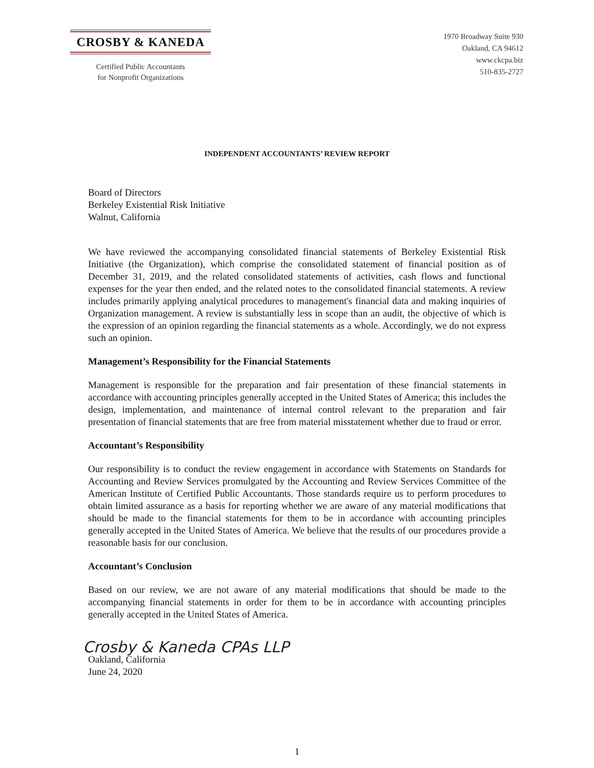CROSBY & KANEDA
Certified Public Accountants
for Nonprofit Organizations
1970 Broadway Suite 930
Oakland, CA 94612
www.ckcpa.biz
510-835-2727
INDEPENDENT ACCOUNTANTS’ REVIEW REPORT
Board of Directors
Berkeley Existential Risk Initiative
Walnut, California
We have reviewed the accompanying consolidated financial statements of Berkeley Existential Risk Initiative (the Organization), which comprise the consolidated statement of financial position as of December 31, 2019, and the related consolidated statements of activities, cash flows and functional expenses for the year then ended, and the related notes to the consolidated financial statements. A review includes primarily applying analytical procedures to management's financial data and making inquiries of Organization management. A review is substantially less in scope than an audit, the objective of which is the expression of an opinion regarding the financial statements as a whole. Accordingly, we do not express such an opinion.
Management’s Responsibility for the Financial Statements
Management is responsible for the preparation and fair presentation of these financial statements in accordance with accounting principles generally accepted in the United States of America; this includes the design, implementation, and maintenance of internal control relevant to the preparation and fair presentation of financial statements that are free from material misstatement whether due to fraud or error.
Accountant’s Responsibility
Our responsibility is to conduct the review engagement in accordance with Statements on Standards for Accounting and Review Services promulgated by the Accounting and Review Services Committee of the American Institute of Certified Public Accountants. Those standards require us to perform procedures to obtain limited assurance as a basis for reporting whether we are aware of any material modifications that should be made to the financial statements for them to be in accordance with accounting principles generally accepted in the United States of America. We believe that the results of our procedures provide a reasonable basis for our conclusion.
Accountant’s Conclusion
Based on our review, we are not aware of any material modifications that should be made to the accompanying financial statements in order for them to be in accordance with accounting principles generally accepted in the United States of America.
Crosby & Kaneda CPAs LLP
Oakland, California
June 24, 2020
1